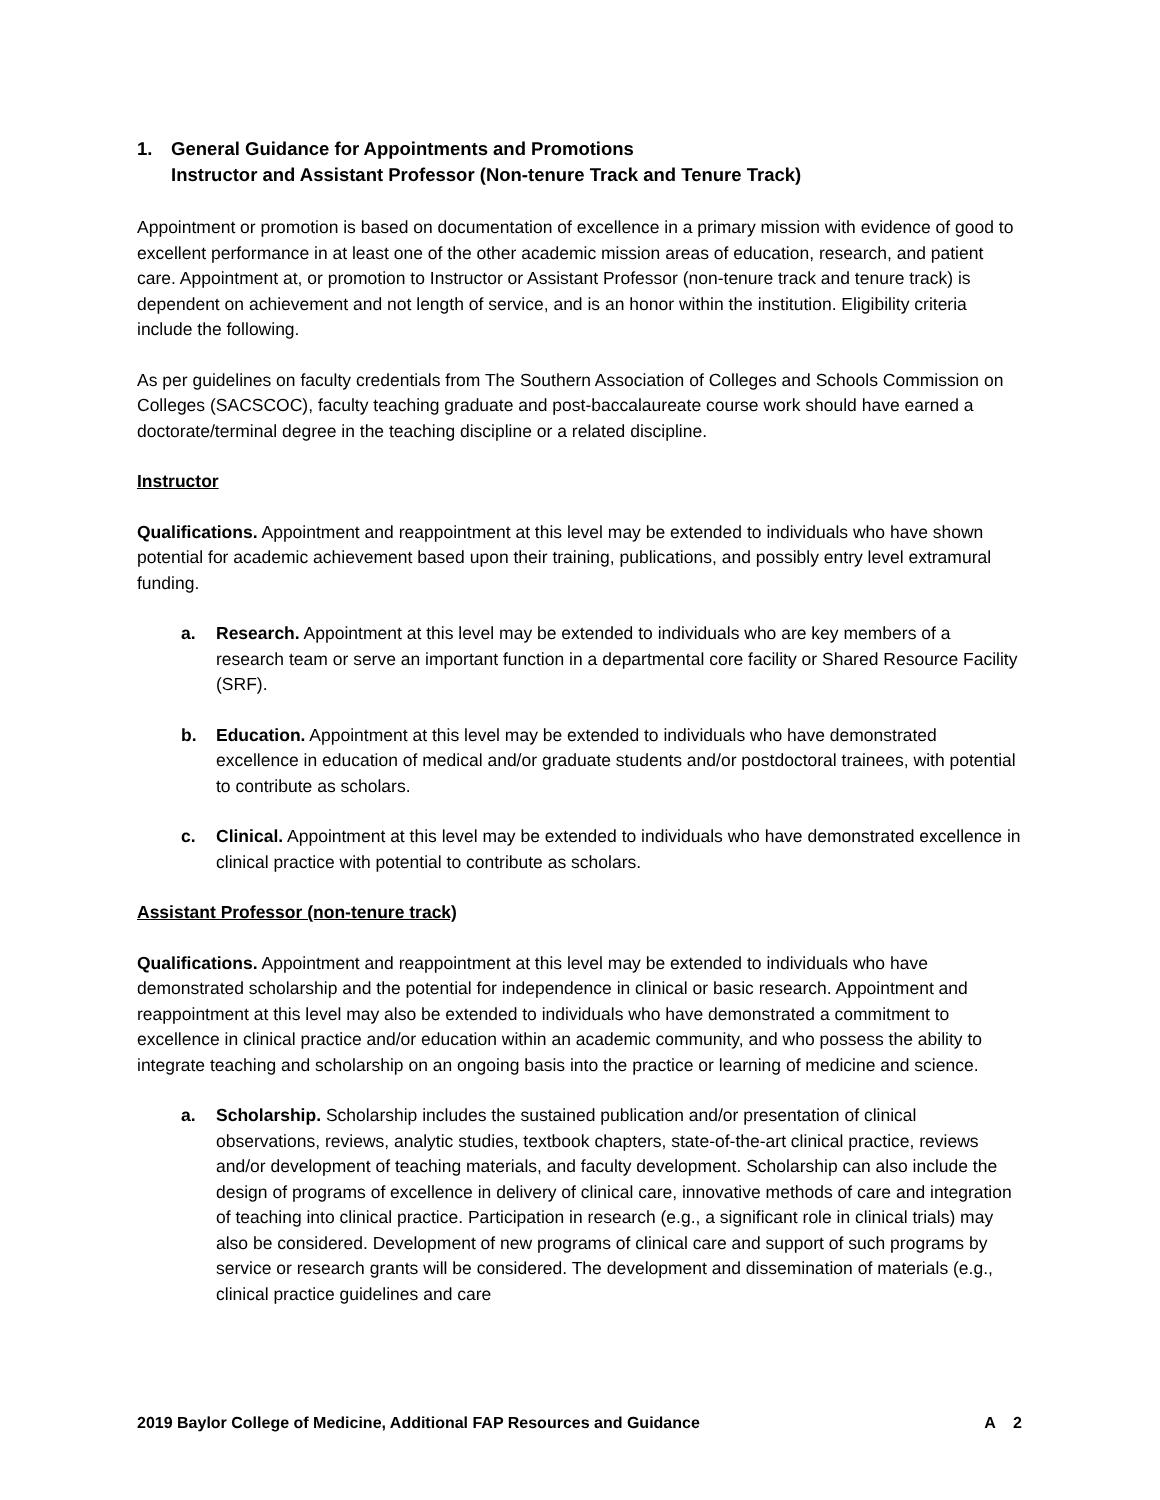1. General Guidance for Appointments and Promotions
Instructor and Assistant Professor (Non-tenure Track and Tenure Track)
Appointment or promotion is based on documentation of excellence in a primary mission with evidence of good to excellent performance in at least one of the other academic mission areas of education, research, and patient care. Appointment at, or promotion to Instructor or Assistant Professor (non-tenure track and tenure track) is dependent on achievement and not length of service, and is an honor within the institution. Eligibility criteria include the following.
As per guidelines on faculty credentials from The Southern Association of Colleges and Schools Commission on Colleges (SACSCOC), faculty teaching graduate and post-baccalaureate course work should have earned a doctorate/terminal degree in the teaching discipline or a related discipline.
Instructor
Qualifications. Appointment and reappointment at this level may be extended to individuals who have shown potential for academic achievement based upon their training, publications, and possibly entry level extramural funding.
a. Research. Appointment at this level may be extended to individuals who are key members of a research team or serve an important function in a departmental core facility or Shared Resource Facility (SRF).
b. Education. Appointment at this level may be extended to individuals who have demonstrated excellence in education of medical and/or graduate students and/or postdoctoral trainees, with potential to contribute as scholars.
c. Clinical. Appointment at this level may be extended to individuals who have demonstrated excellence in clinical practice with potential to contribute as scholars.
Assistant Professor (non-tenure track)
Qualifications. Appointment and reappointment at this level may be extended to individuals who have demonstrated scholarship and the potential for independence in clinical or basic research. Appointment and reappointment at this level may also be extended to individuals who have demonstrated a commitment to excellence in clinical practice and/or education within an academic community, and who possess the ability to integrate teaching and scholarship on an ongoing basis into the practice or learning of medicine and science.
a. Scholarship. Scholarship includes the sustained publication and/or presentation of clinical observations, reviews, analytic studies, textbook chapters, state-of-the-art clinical practice, reviews and/or development of teaching materials, and faculty development. Scholarship can also include the design of programs of excellence in delivery of clinical care, innovative methods of care and integration of teaching into clinical practice. Participation in research (e.g., a significant role in clinical trials) may also be considered. Development of new programs of clinical care and support of such programs by service or research grants will be considered. The development and dissemination of materials (e.g., clinical practice guidelines and care
2019 Baylor College of Medicine, Additional FAP Resources and Guidance A 2